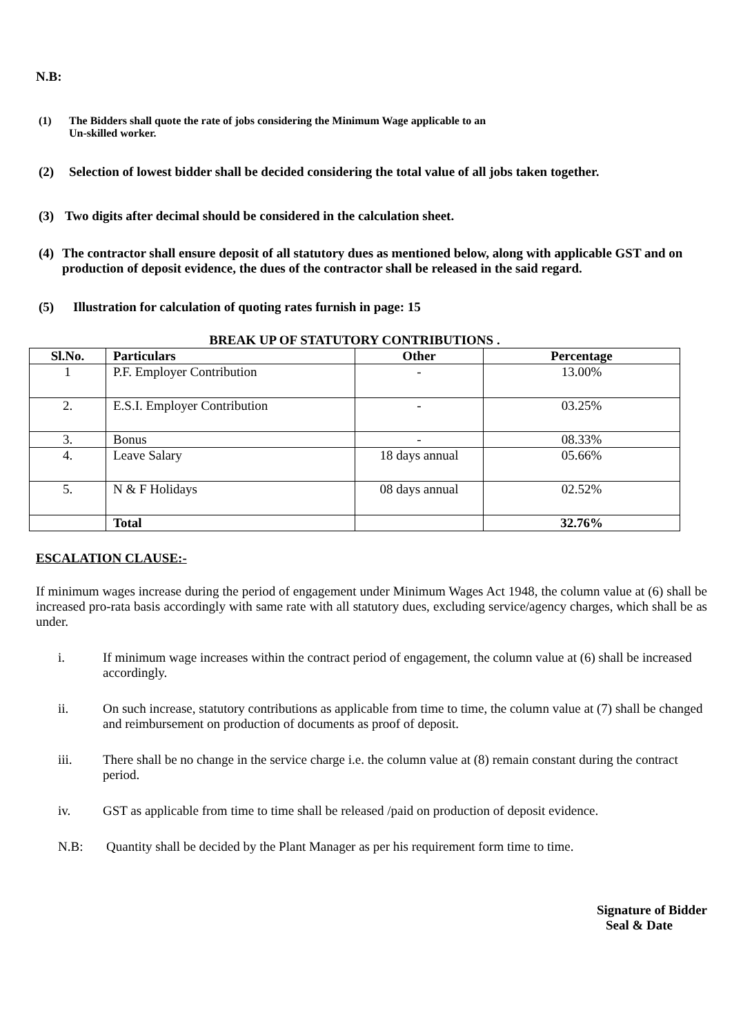N.B:
(1) The Bidders shall quote the rate of jobs considering the Minimum Wage applicable to an
Un-skilled worker.
(2) Selection of lowest bidder shall be decided considering the total value of all jobs taken together.
(3) Two digits after decimal should be considered in the calculation sheet.
(4) The contractor shall ensure deposit of all statutory dues as mentioned below, along with applicable GST and on production of deposit evidence, the dues of the contractor shall be released in the said regard.
(5) Illustration for calculation of quoting rates furnish in page: 15
BREAK UP OF STATUTORY CONTRIBUTIONS .
| Sl.No. | Particulars | Other | Percentage |
| --- | --- | --- | --- |
| 1 | P.F. Employer Contribution | - | 13.00% |
| 2. | E.S.I. Employer Contribution | - | 03.25% |
| 3. | Bonus | - | 08.33% |
| 4. | Leave Salary | 18 days annual | 05.66% |
| 5. | N & F Holidays | 08 days annual | 02.52% |
| | Total | | 32.76% |
ESCALATION CLAUSE:-
If minimum wages increase during the period of engagement under Minimum Wages Act 1948, the column value at (6) shall be increased pro-rata basis accordingly with same rate with all statutory dues, excluding service/agency charges, which shall be as under.
i. If minimum wage increases within the contract period of engagement, the column value at (6) shall be increased accordingly.
ii. On such increase, statutory contributions as applicable from time to time, the column value at (7) shall be changed and reimbursement on production of documents as proof of deposit.
iii. There shall be no change in the service charge i.e. the column value at (8) remain constant during the contract period.
iv. GST as applicable from time to time shall be released /paid on production of deposit evidence.
N.B: Quantity shall be decided by the Plant Manager as per his requirement form time to time.
Signature of Bidder
Seal & Date